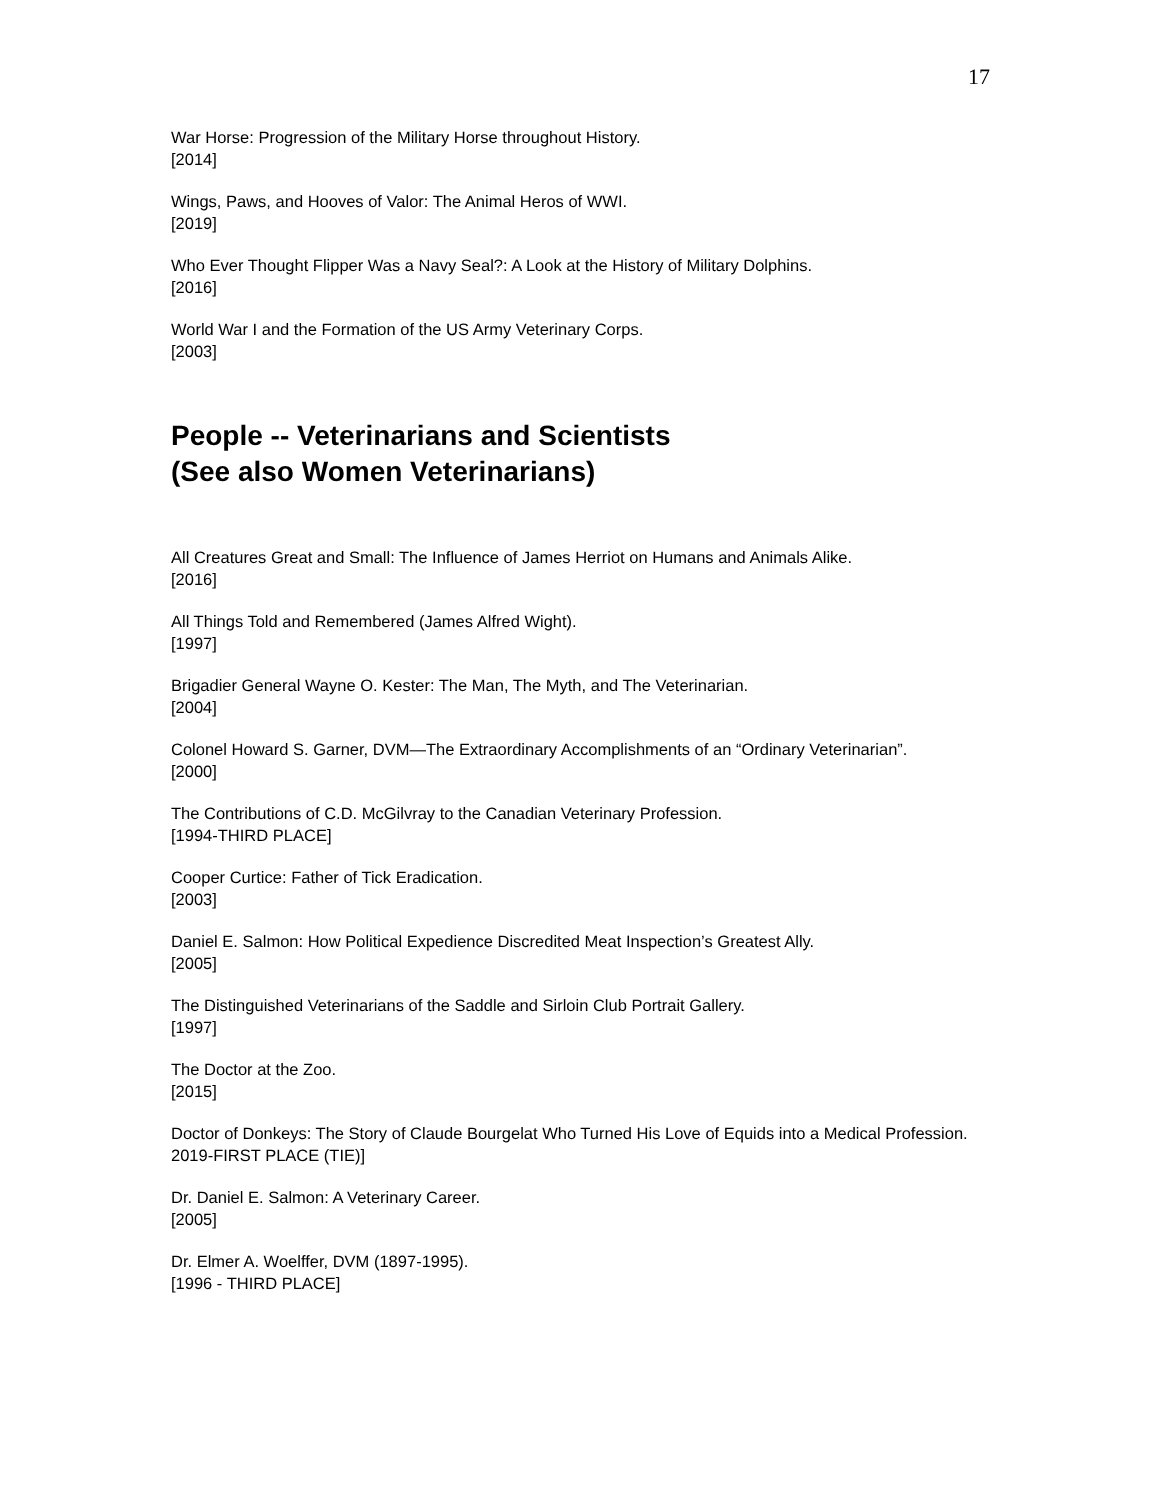17
War Horse: Progression of the Military Horse throughout History.
[2014]
Wings, Paws, and Hooves of Valor: The Animal Heros of WWI.
[2019]
Who Ever Thought Flipper Was a Navy Seal?: A Look at the History of Military Dolphins.
[2016]
World War I and the Formation of the US Army Veterinary Corps.
[2003]
People -- Veterinarians and Scientists
(See also Women Veterinarians)
All Creatures Great and Small: The Influence of James Herriot on Humans and Animals Alike.
[2016]
All Things Told and Remembered (James Alfred Wight).
[1997]
Brigadier General Wayne O. Kester: The Man, The Myth, and The Veterinarian.
[2004]
Colonel Howard S. Garner, DVM—The Extraordinary Accomplishments of an “Ordinary Veterinarian”.
[2000]
The Contributions of C.D. McGilvray to the Canadian Veterinary Profession.
[1994-THIRD PLACE]
Cooper Curtice: Father of Tick Eradication.
[2003]
Daniel E. Salmon: How Political Expedience Discredited Meat Inspection’s Greatest Ally.
[2005]
The Distinguished Veterinarians of the Saddle and Sirloin Club Portrait Gallery.
[1997]
The Doctor at the Zoo.
[2015]
Doctor of Donkeys: The Story of Claude Bourgelat Who Turned His Love of Equids into a Medical Profession.
2019-FIRST PLACE (TIE)]
Dr. Daniel E. Salmon: A Veterinary Career.
[2005]
Dr. Elmer A. Woelffer, DVM (1897-1995).
[1996 - THIRD PLACE]